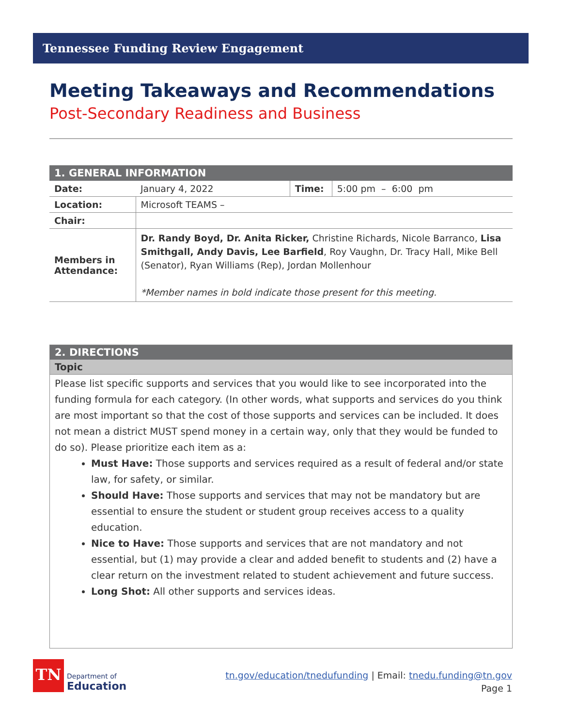Tennessee Funding Review Engagement
Meeting Takeaways and Recommendations
Post-Secondary Readiness and Business
| 1. GENERAL INFORMATION | | | |
| --- | --- | --- | --- |
| Date: | January 4, 2022 | Time: | 5:00 pm – 6:00 pm |
| Location: | Microsoft TEAMS – | | |
| Chair: | | | |
| Members in Attendance: | Dr. Randy Boyd, Dr. Anita Ricker, Christine Richards, Nicole Barranco, Lisa Smithgall, Andy Davis, Lee Barfield , Roy Vaughn, Dr. Tracy Hall, Mike Bell (Senator), Ryan Williams (Rep), Jordan Mollenhour *Member names in bold indicate those present for this meeting. | | |
2. DIRECTIONS
Topic
Please list specific supports and services that you would like to see incorporated into the funding formula for each category. (In other words, what supports and services do you think are most important so that the cost of those supports and services can be included. It does not mean a district MUST spend money in a certain way, only that they would be funded to do so). Please prioritize each item as a:
Must Have: Those supports and services required as a result of federal and/or state law, for safety, or similar.
Should Have: Those supports and services that may not be mandatory but are essential to ensure the student or student group receives access to a quality education.
Nice to Have: Those supports and services that are not mandatory and not essential, but (1) may provide a clear and added benefit to students and (2) have a clear return on the investment related to student achievement and future success.
Long Shot: All other supports and services ideas.
TN
Department of
Education
tn.gov/education/tnedufunding | Email: tnedu.funding@tn.gov
Page 1